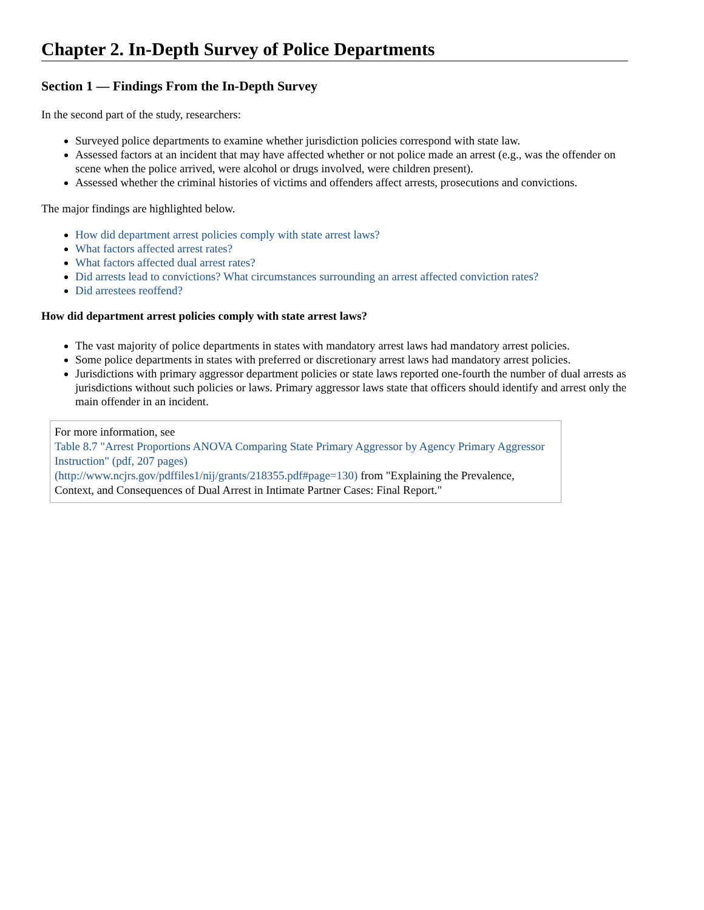Chapter 2. In-Depth Survey of Police Departments
Section 1 — Findings From the In-Depth Survey
In the second part of the study, researchers:
Surveyed police departments to examine whether jurisdiction policies correspond with state law.
Assessed factors at an incident that may have affected whether or not police made an arrest (e.g., was the offender on scene when the police arrived, were alcohol or drugs involved, were children present).
Assessed whether the criminal histories of victims and offenders affect arrests, prosecutions and convictions.
The major findings are highlighted below.
How did department arrest policies comply with state arrest laws?
What factors affected arrest rates?
What factors affected dual arrest rates?
Did arrests lead to convictions? What circumstances surrounding an arrest affected conviction rates?
Did arrestees reoffend?
How did department arrest policies comply with state arrest laws?
The vast majority of police departments in states with mandatory arrest laws had mandatory arrest policies.
Some police departments in states with preferred or discretionary arrest laws had mandatory arrest policies.
Jurisdictions with primary aggressor department policies or state laws reported one-fourth the number of dual arrests as jurisdictions without such policies or laws. Primary aggressor laws state that officers should identify and arrest only the main offender in an incident.
For more information, see
Table 8.7 "Arrest Proportions ANOVA Comparing State Primary Aggressor by Agency Primary Aggressor Instruction" (pdf, 207 pages)
(http://www.ncjrs.gov/pdffiles1/nij/grants/218355.pdf#page=130) from "Explaining the Prevalence, Context, and Consequences of Dual Arrest in Intimate Partner Cases: Final Report."